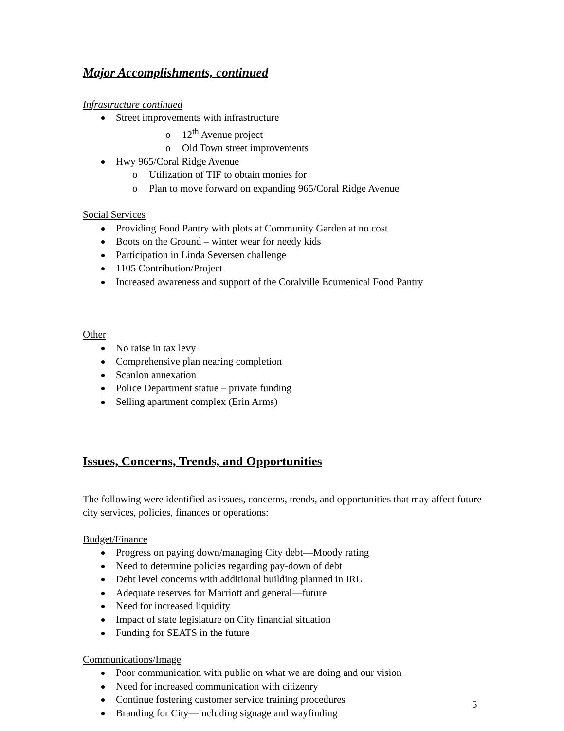Major Accomplishments, continued
Infrastructure continued
Street improvements with infrastructure
o 12<sup>th</sup> Avenue project
o Old Town street improvements
Hwy 965/Coral Ridge Avenue
o Utilization of TIF to obtain monies for
o Plan to move forward on expanding 965/Coral Ridge Avenue
Social Services
Providing Food Pantry with plots at Community Garden at no cost
Boots on the Ground – winter wear for needy kids
Participation in Linda Seversen challenge
1105 Contribution/Project
Increased awareness and support of the Coralville Ecumenical Food Pantry
Other
No raise in tax levy
Comprehensive plan nearing completion
Scanlon annexation
Police Department statue – private funding
Selling apartment complex (Erin Arms)
Issues, Concerns, Trends, and Opportunities
The following were identified as issues, concerns, trends, and opportunities that may affect future city services, policies, finances or operations:
Budget/Finance
Progress on paying down/managing City debt—Moody rating
Need to determine policies regarding pay-down of debt
Debt level concerns with additional building planned in IRL
Adequate reserves for Marriott and general—future
Need for increased liquidity
Impact of state legislature on City financial situation
Funding for SEATS in the future
Communications/Image
Poor communication with public on what we are doing and our vision
Need for increased communication with citizenry
Continue fostering customer service training procedures
Branding for City—including signage and wayfinding
5